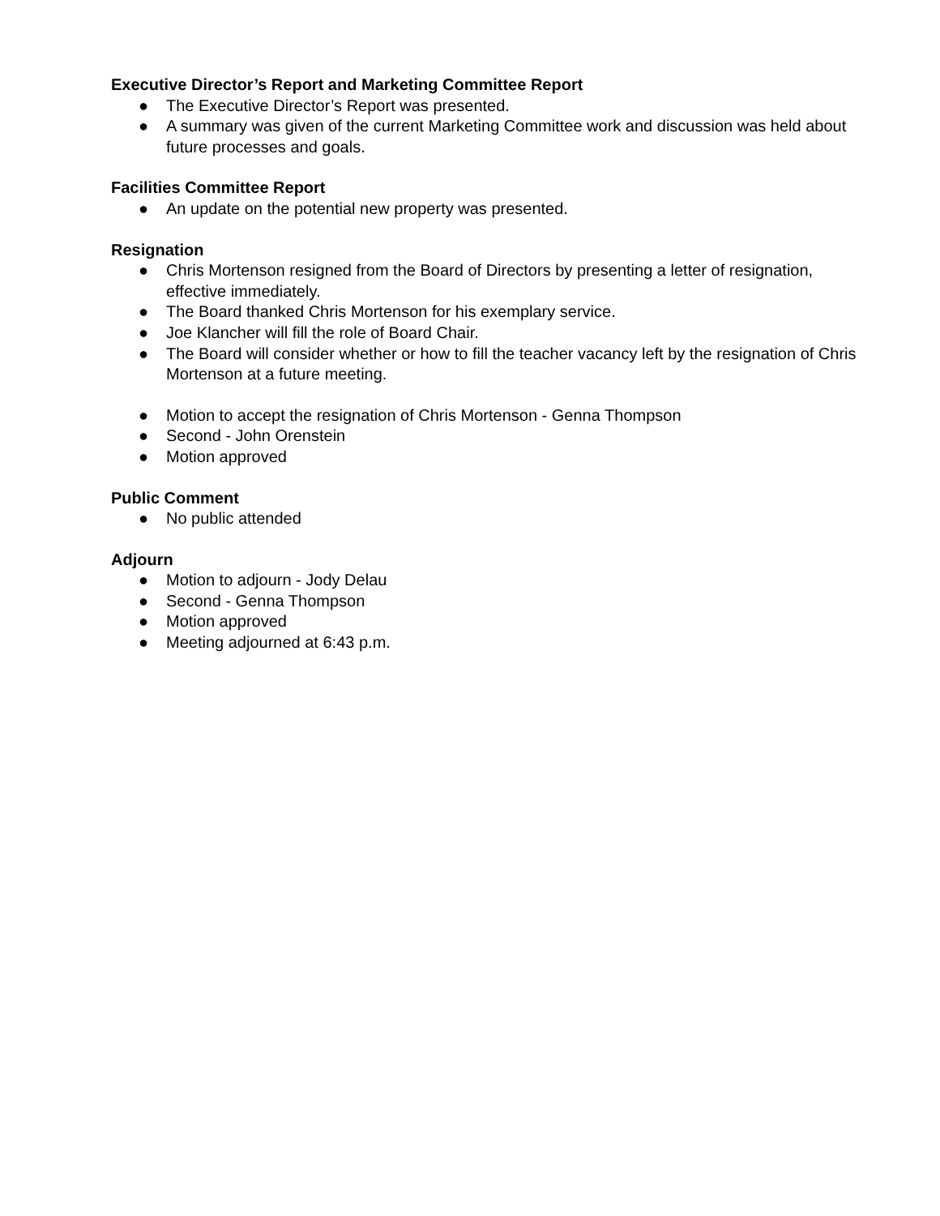Executive Director’s Report and Marketing Committee Report
● The Executive Director’s Report was presented.
● A summary was given of the current Marketing Committee work and discussion was held about future processes and goals.
Facilities Committee Report
● An update on the potential new property was presented.
Resignation
● Chris Mortenson resigned from the Board of Directors by presenting a letter of resignation, effective immediately.
● The Board thanked Chris Mortenson for his exemplary service.
● Joe Klancher will fill the role of Board Chair.
● The Board will consider whether or how to fill the teacher vacancy left by the resignation of Chris Mortenson at a future meeting.
● Motion to accept the resignation of Chris Mortenson - Genna Thompson
● Second - John Orenstein
● Motion approved
Public Comment
● No public attended
Adjourn
● Motion to adjourn - Jody Delau
● Second - Genna Thompson
● Motion approved
● Meeting adjourned at 6:43 p.m.